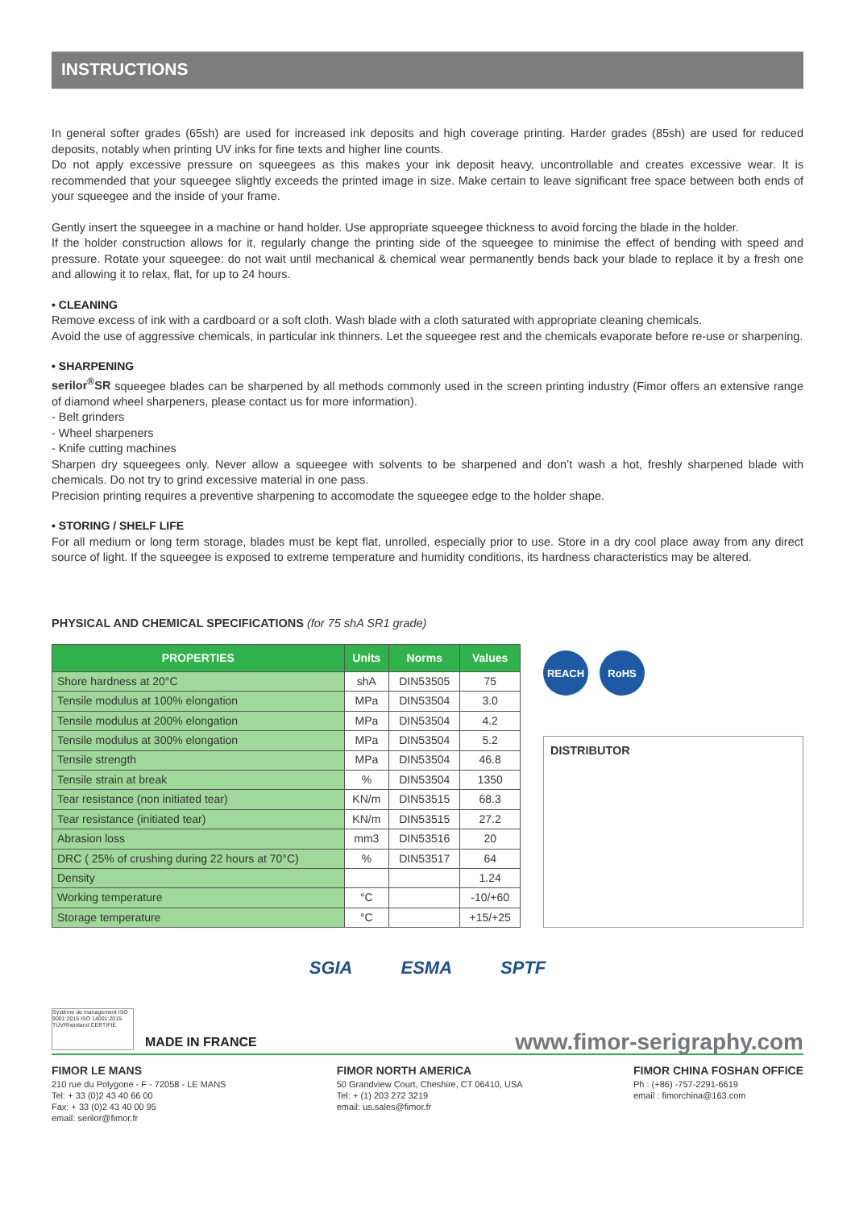INSTRUCTIONS
In general softer grades (65sh) are used for increased ink deposits and high coverage printing. Harder grades (85sh) are used for reduced deposits, notably when printing UV inks for fine texts and higher line counts.
Do not apply excessive pressure on squeegees as this makes your ink deposit heavy, uncontrollable and creates excessive wear. It is recommended that your squeegee slightly exceeds the printed image in size. Make certain to leave significant free space between both ends of your squeegee and the inside of your frame.
Gently insert the squeegee in a machine or hand holder. Use appropriate squeegee thickness to avoid forcing the blade in the holder.
If the holder construction allows for it, regularly change the printing side of the squeegee to minimise the effect of bending with speed and pressure. Rotate your squeegee: do not wait until mechanical & chemical wear permanently bends back your blade to replace it by a fresh one and allowing it to relax, flat, for up to 24 hours.
• CLEANING
Remove excess of ink with a cardboard or a soft cloth. Wash blade with a cloth saturated with appropriate cleaning chemicals.
Avoid the use of aggressive chemicals, in particular ink thinners. Let the squeegee rest and the chemicals evaporate before re-use or sharpening.
• SHARPENING
serilor<sup>®</sup>SR squeegee blades can be sharpened by all methods commonly used in the screen printing industry (Fimor offers an extensive range of diamond wheel sharpeners, please contact us for more information).
- Belt grinders
- Wheel sharpeners
- Knife cutting machines
Sharpen dry squeegees only. Never allow a squeegee with solvents to be sharpened and don’t wash a hot, freshly sharpened blade with chemicals. Do not try to grind excessive material in one pass.
Precision printing requires a preventive sharpening to accomodate the squeegee edge to the holder shape.
• STORING / SHELF LIFE
For all medium or long term storage, blades must be kept flat, unrolled, especially prior to use. Store in a dry cool place away from any direct source of light. If the squeegee is exposed to extreme temperature and humidity conditions, its hardness characteristics may be altered.
PHYSICAL AND CHEMICAL SPECIFICATIONS (for 75 shA SR1 grade)
| PROPERTIES | Units | Norms | Values |
| --- | --- | --- | --- |
| Shore hardness at 20°C | shA | DIN53505 | 75 |
| Tensile modulus at 100% elongation | MPa | DIN53504 | 3.0 |
| Tensile modulus at 200% elongation | MPa | DIN53504 | 4.2 |
| Tensile modulus at 300% elongation | MPa | DIN53504 | 5.2 |
| Tensile strength | MPa | DIN53504 | 46.8 |
| Tensile strain at break | % | DIN53504 | 1350 |
| Tear resistance (non initiated tear) | KN/m | DIN53515 | 68.3 |
| Tear resistance (initiated tear) | KN/m | DIN53515 | 27.2 |
| Abrasion loss | mm3 | DIN53516 | 20 |
| DRC ( 25% of crushing during 22 hours at 70°C) | % | DIN53517 | 64 |
| Density | | | 1.24 |
| Working temperature | °C | | -10/+60 |
| Storage temperature | °C | | +15/+25 |
REACH RoHS
DISTRIBUTOR
SGIA ESMA SPTF
Système de management ISO 9001:2015 ISO 14001:2015 TÜVRheinland CERTIFIÉ
MADE IN FRANCE www.fimor-serigraphy.com
FIMOR LE MANS
210 rue du Polygone - F - 72058 - LE MANS
Tel: + 33 (0)2 43 40 66 00
Fax: + 33 (0)2 43 40 00 95
email: serilor@fimor.fr
FIMOR NORTH AMERICA
50 Grandview Court, Cheshire, CT 06410, USA
Tel: + (1) 203 272 3219
email: us.sales@fimor.fr
FIMOR CHINA FOSHAN OFFICE
Ph : (+86) -757-2291-6619
email : fimorchina@163.com